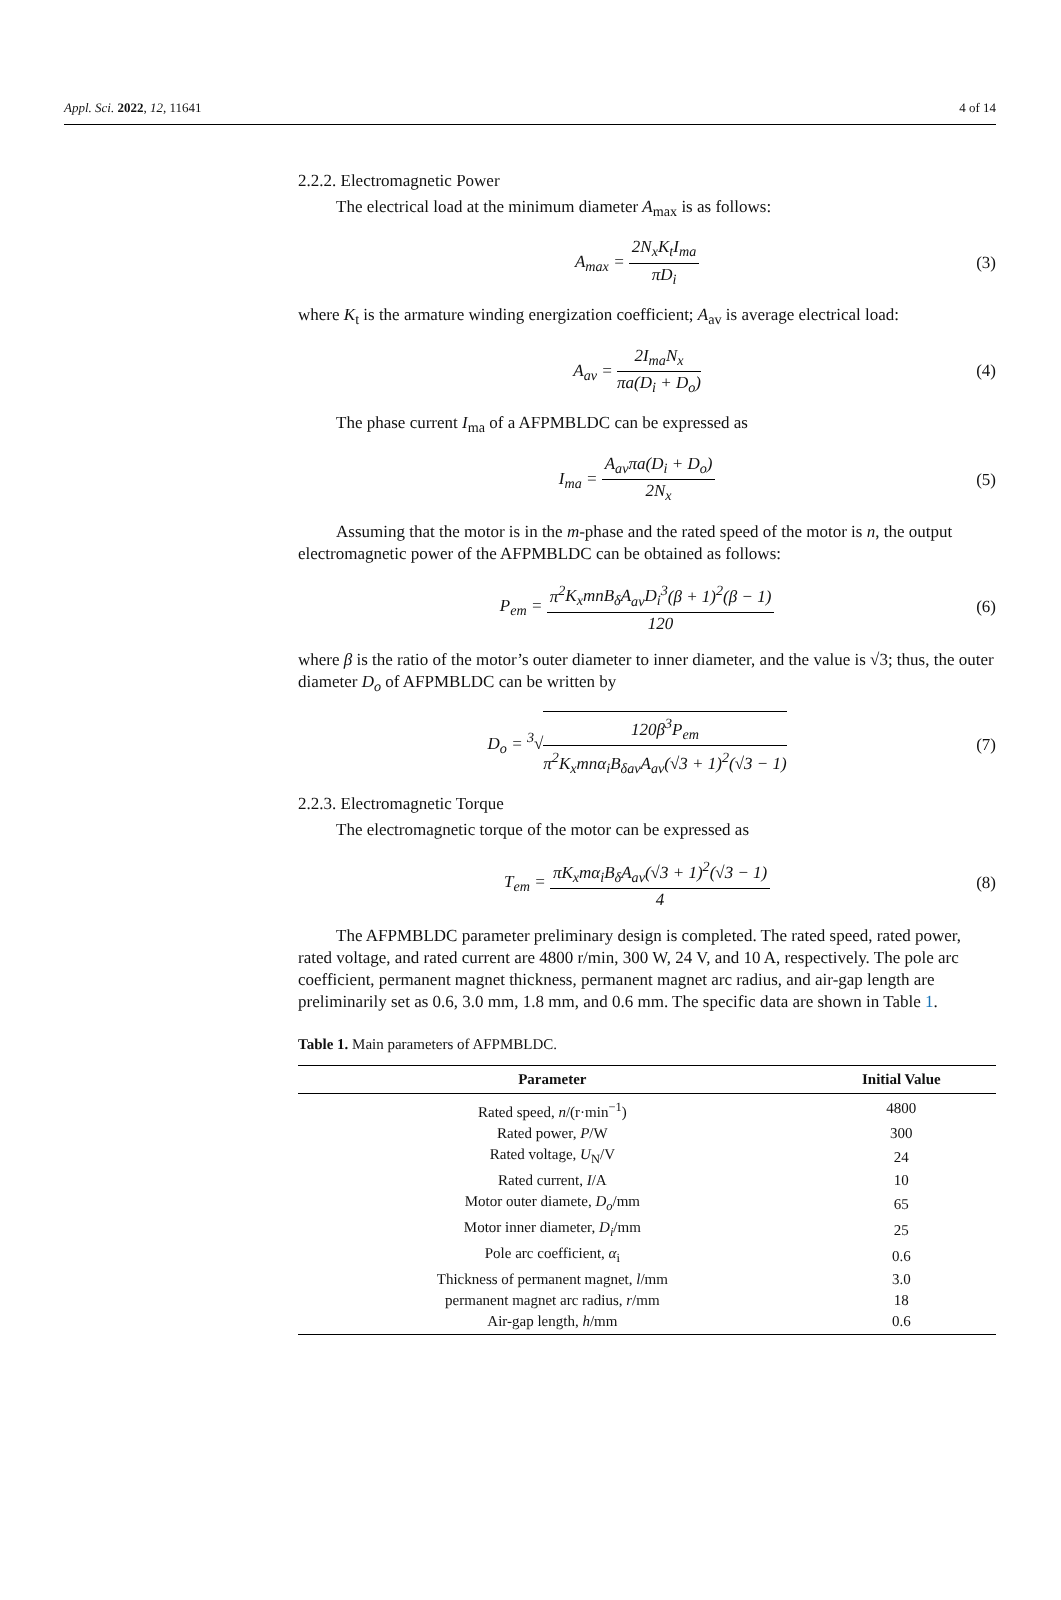Appl. Sci. 2022, 12, 11641 4 of 14
2.2.2. Electromagnetic Power
The electrical load at the minimum diameter A<sub>max</sub> is as follows:
A<sub>max</sub> = 2N<sub>x</sub>K<sub>t</sub>I<sub>ma</sub> πD<sub>i</sub> (3)
where K<sub>t</sub> is the armature winding energization coefficient; A<sub>av</sub> is average electrical load:
A<sub>av</sub> = 2I<sub>ma</sub>N<sub>x</sub> πa(D<sub>i</sub> + D<sub>o</sub>) (4)
The phase current I<sub>ma</sub> of a AFPMBLDC can be expressed as
I<sub>ma</sub> = A<sub>av</sub>πa(D<sub>i</sub> + D<sub>o</sub>) 2N<sub>x</sub> (5)
Assuming that the motor is in the m-phase and the rated speed of the motor is n, the output electromagnetic power of the AFPMBLDC can be obtained as follows:
P<sub>em</sub> = π<sup>2</sup>K<sub>x</sub>mnB<sub>δ</sub>A<sub>av</sub>D<sub>i</sub><sup>3</sup>(β + 1)<sup>2</sup>(β − 1) 120
(6)
where β is the ratio of the motor’s outer diameter to inner diameter, and the value is √3; thus, the outer diameter D<sub>o</sub> of AFPMBLDC can be written by
D<sub>o</sub> = <sup>3</sup>√120β<sup>3</sup>P<sub>em</sub> π<sup>2</sup>K<sub>x</sub>mnα<sub>i</sub>B<sub>δav</sub>A<sub>av</sub>(√3 + 1)<sup>2</sup>(√3 − 1)
(7)
2.2.3. Electromagnetic Torque
The electromagnetic torque of the motor can be expressed as
T<sub>em</sub> = πK<sub>x</sub>mα<sub>i</sub>B<sub>δ</sub>A<sub>av</sub>(√3 + 1)<sup>2</sup>(√3 − 1) 4
(8)
The AFPMBLDC parameter preliminary design is completed. The rated speed, rated power, rated voltage, and rated current are 4800 r/min, 300 W, 24 V, and 10 A, respectively. The pole arc coefficient, permanent magnet thickness, permanent magnet arc radius, and air-gap length are preliminarily set as 0.6, 3.0 mm, 1.8 mm, and 0.6 mm. The specific data are shown in Table 1.
Table 1. Main parameters of AFPMBLDC.
| Parameter | Initial Value |
| --- | --- |
| Rated speed, n /(r·min<sup>−1</sup>) | 4800 |
| Rated power, P /W | 300 |
| Rated voltage, U<sub>N</sub>/V | 24 |
| Rated current, I /A | 10 |
| Motor outer diamete, D<sub>o</sub> /mm | 65 |
| Motor inner diameter, D<sub>i</sub> /mm | 25 |
| Pole arc coefficient, α<sub>i</sub> | 0.6 |
| Thickness of permanent magnet, l /mm | 3.0 |
| permanent magnet arc radius, r /mm | 18 |
| Air-gap length, h /mm | 0.6 |